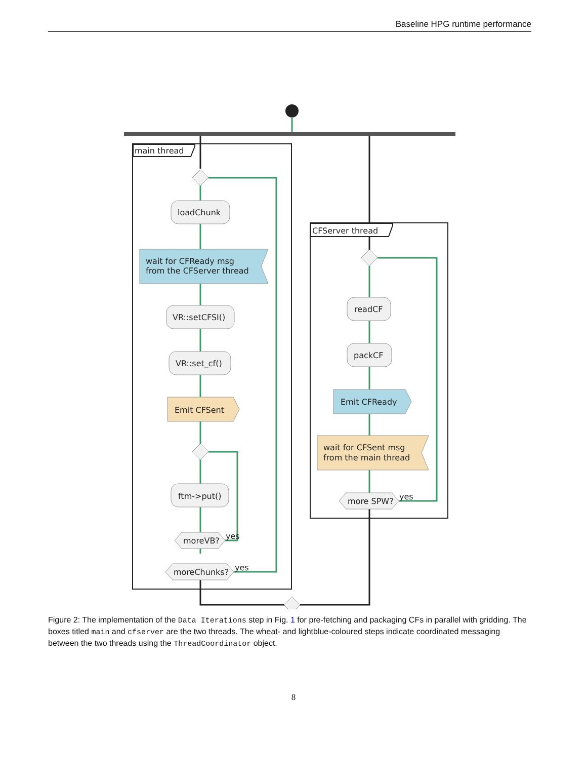Baseline HPG runtime performance
main thread
CFServer thread
loadChunk
wait for CFReady msg
from the CFServer thread
VR::setCFSI()
VR::set_cf()
Emit CFSent
ftm->put()
moreVB?
yes
moreChunks?
yes
readCF
packCF
Emit CFReady
wait for CFSent msg
from the main thread
more SPW?
yes
Figure 2: The implementation of the Data Iterations step in Fig. 1 for pre-fetching and packaging CFs in parallel with gridding. The boxes titled main and cfserver are the two threads. The wheat- and lightblue-coloured steps indicate coordinated messaging between the two threads using the ThreadCoordinator object.
8